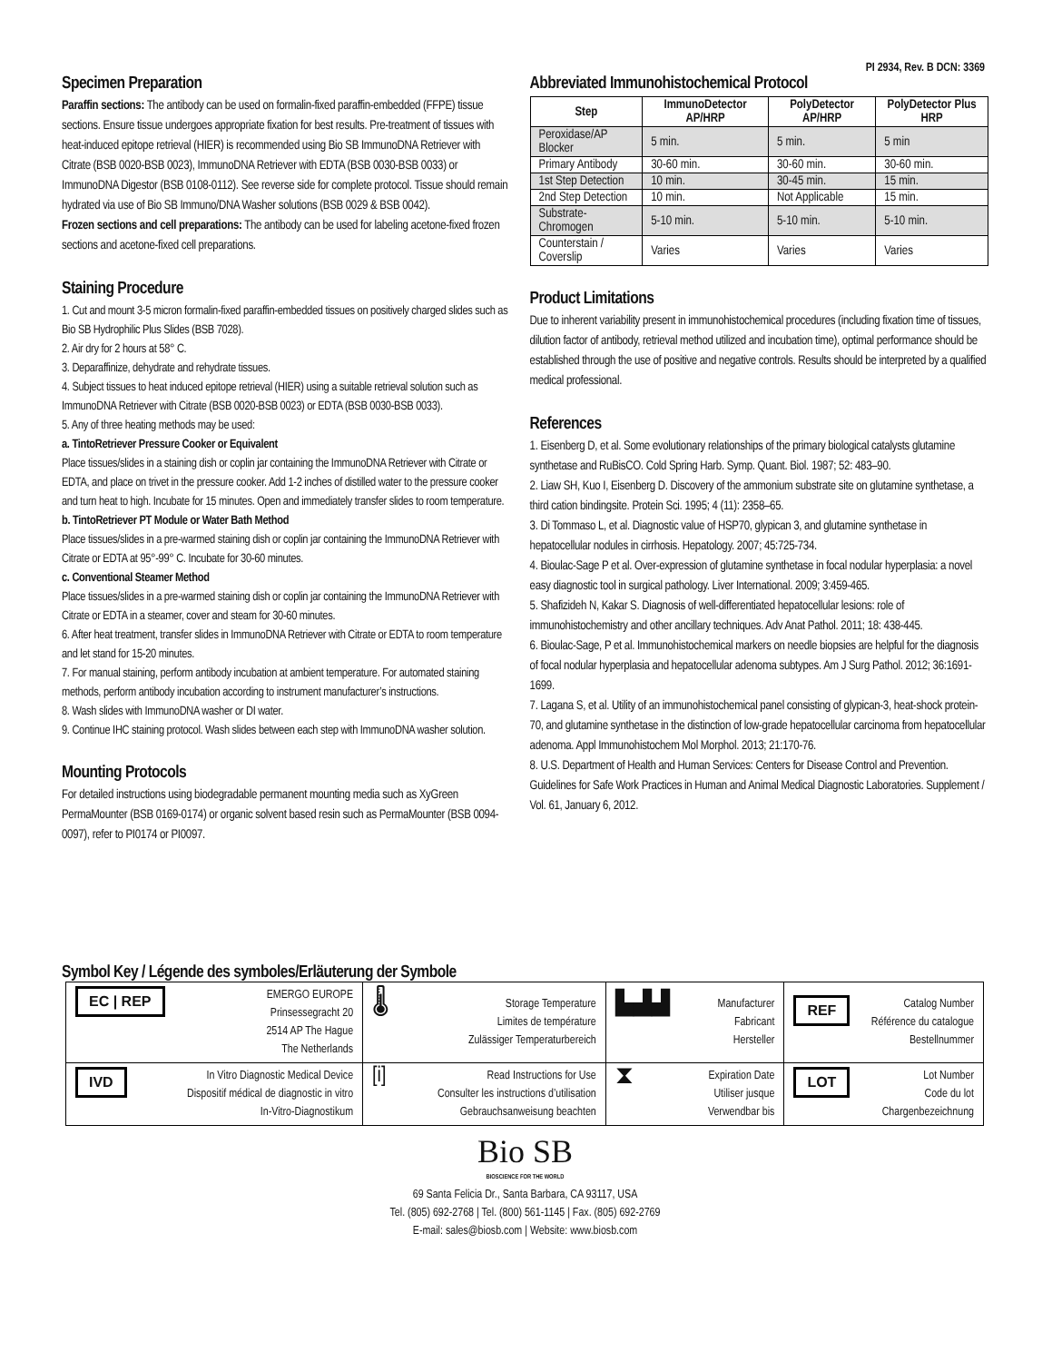PI 2934, Rev. B DCN: 3369
Specimen Preparation
Paraffin sections: The antibody can be used on formalin-fixed paraffin-embedded (FFPE) tissue sections. Ensure tissue undergoes appropriate fixation for best results. Pre-treatment of tissues with heat-induced epitope retrieval (HIER) is recommended using Bio SB ImmunoDNA Retriever with Citrate (BSB 0020-BSB 0023), ImmunoDNA Retriever with EDTA (BSB 0030-BSB 0033) or ImmunoDNA Digestor (BSB 0108-0112). See reverse side for complete protocol. Tissue should remain hydrated via use of Bio SB Immuno/DNA Washer solutions (BSB 0029 & BSB 0042).
Frozen sections and cell preparations: The antibody can be used for labeling acetone-fixed frozen sections and acetone-fixed cell preparations.
Staining Procedure
1. Cut and mount 3-5 micron formalin-fixed paraffin-embedded tissues on positively charged slides such as Bio SB Hydrophilic Plus Slides (BSB 7028).
2. Air dry for 2 hours at 58° C.
3. Deparaffinize, dehydrate and rehydrate tissues.
4. Subject tissues to heat induced epitope retrieval (HIER) using a suitable retrieval solution such as ImmunoDNA Retriever with Citrate (BSB 0020-BSB 0023) or EDTA (BSB 0030-BSB 0033).
5. Any of three heating methods may be used:
a. TintoRetriever Pressure Cooker or Equivalent
Place tissues/slides in a staining dish or coplin jar containing the ImmunoDNA Retriever with Citrate or EDTA, and place on trivet in the pressure cooker. Add 1-2 inches of distilled water to the pressure cooker and turn heat to high. Incubate for 15 minutes. Open and immediately transfer slides to room temperature.
b. TintoRetriever PT Module or Water Bath Method
Place tissues/slides in a pre-warmed staining dish or coplin jar containing the ImmunoDNA Retriever with Citrate or EDTA at 95°-99° C. Incubate for 30-60 minutes.
c. Conventional Steamer Method
Place tissues/slides in a pre-warmed staining dish or coplin jar containing the ImmunoDNA Retriever with Citrate or EDTA in a steamer, cover and steam for 30-60 minutes.
6. After heat treatment, transfer slides in ImmunoDNA Retriever with Citrate or EDTA to room temperature and let stand for 15-20 minutes.
7. For manual staining, perform antibody incubation at ambient temperature. For automated staining methods, perform antibody incubation according to instrument manufacturer’s instructions.
8. Wash slides with ImmunoDNA washer or DI water.
9. Continue IHC staining protocol. Wash slides between each step with ImmunoDNA washer solution.
Mounting Protocols
For detailed instructions using biodegradable permanent mounting media such as XyGreen PermaMounter (BSB 0169-0174) or organic solvent based resin such as PermaMounter (BSB 0094-0097), refer to PI0174 or PI0097.
Abbreviated Immunohistochemical Protocol
| Step | ImmunoDetector AP/HRP | PolyDetector AP/HRP | PolyDetector Plus HRP |
| --- | --- | --- | --- |
| Peroxidase/AP Blocker | 5 min. | 5 min. | 5 min |
| Primary Antibody | 30-60 min. | 30-60 min. | 30-60 min. |
| 1st Step Detection | 10 min. | 30-45 min. | 15 min. |
| 2nd Step Detection | 10 min. | Not Applicable | 15 min. |
| Substrate-Chromogen | 5-10 min. | 5-10 min. | 5-10 min. |
| Counterstain / Coverslip | Varies | Varies | Varies |
Product Limitations
Due to inherent variability present in immunohistochemical procedures (including fixation time of tissues, dilution factor of antibody, retrieval method utilized and incubation time), optimal performance should be established through the use of positive and negative controls. Results should be interpreted by a qualified medical professional.
References
1. Eisenberg D, et al. Some evolutionary relationships of the primary biological catalysts glutamine synthetase and RuBisCO. Cold Spring Harb. Symp. Quant. Biol. 1987; 52: 483–90.
2. Liaw SH, Kuo I, Eisenberg D. Discovery of the ammonium substrate site on glutamine synthetase, a third cation bindingsite. Protein Sci. 1995; 4 (11): 2358–65.
3. Di Tommaso L, et al. Diagnostic value of HSP70, glypican 3, and glutamine synthetase in hepatocellular nodules in cirrhosis. Hepatology. 2007; 45:725-734.
4. Bioulac-Sage P et al. Over-expression of glutamine synthetase in focal nodular hyperplasia: a novel easy diagnostic tool in surgical pathology. Liver International. 2009; 3:459-465.
5. Shafizideh N, Kakar S. Diagnosis of well-differentiated hepatocellular lesions: role of immunohistochemistry and other ancillary techniques. Adv Anat Pathol. 2011; 18: 438-445.
6. Bioulac-Sage, P et al. Immunohistochemical markers on needle biopsies are helpful for the diagnosis of focal nodular hyperplasia and hepatocellular adenoma subtypes. Am J Surg Pathol. 2012; 36:1691-1699.
7. Lagana S, et al. Utility of an immunohistochemical panel consisting of glypican-3, heat-shock protein-70, and glutamine synthetase in the distinction of low-grade hepatocellular carcinoma from hepatocellular adenoma. Appl Immunohistochem Mol Morphol. 2013; 21:170-76.
8. U.S. Department of Health and Human Services: Centers for Disease Control and Prevention. Guidelines for Safe Work Practices in Human and Animal Medical Diagnostic Laboratories. Supplement / Vol. 61, January 6, 2012.
Symbol Key / Légende des symboles/Erläuterung der Symbole
| EC / REP EMERGO EUROPE Prinsessegracht 20 2514 AP The Hague The Netherlands | 🌡 Storage Temperature Limites de température Zulässiger Temperaturbereich | ▙▟▟ Manufacturer Fabricant Hersteller | REF Catalog Number Référence du catalogue Bestellnummer |
| IVD In Vitro Diagnostic Medical Device Dispositif médical de diagnostic in vitro In-Vitro-Diagnostikum | [i] Read Instructions for Use Consulter les instructions d’utilisation Gebrauchsanweisung beachten | ⧗ Expiration Date Utiliser jusque Verwendbar bis | LOT Lot Number Code du lot Chargenbezeichnung |
Bio SB
BIOSCIENCE FOR THE WORLD
69 Santa Felicia Dr., Santa Barbara, CA 93117, USA
Tel. (805) 692-2768 | Tel. (800) 561-1145 | Fax. (805) 692-2769
E-mail: sales@biosb.com | Website: www.biosb.com